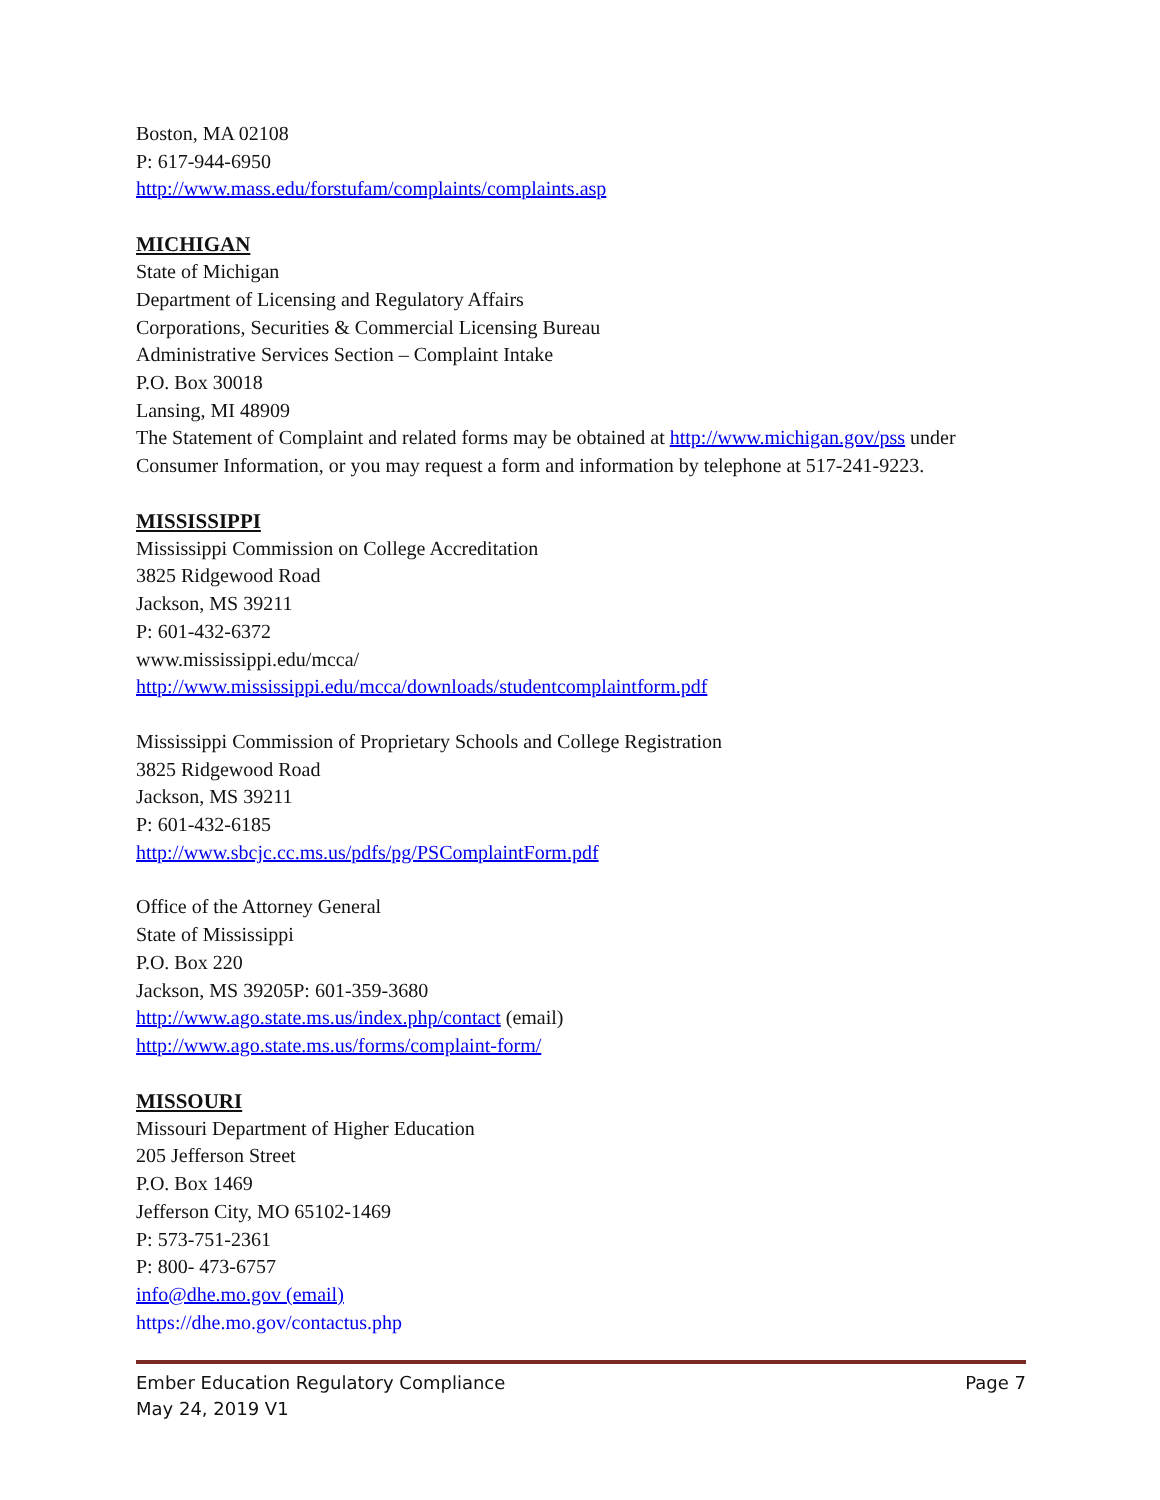Boston, MA 02108
P: 617-944-6950
http://www.mass.edu/forstufam/complaints/complaints.asp
MICHIGAN
State of Michigan
Department of Licensing and Regulatory Affairs
Corporations, Securities & Commercial Licensing Bureau
Administrative Services Section – Complaint Intake
P.O. Box 30018
Lansing, MI 48909
The Statement of Complaint and related forms may be obtained at http://www.michigan.gov/pss under Consumer Information, or you may request a form and information by telephone at 517-241-9223.
MISSISSIPPI
Mississippi Commission on College Accreditation
3825 Ridgewood Road
Jackson, MS 39211
P: 601-432-6372
www.mississippi.edu/mcca/
http://www.mississippi.edu/mcca/downloads/studentcomplaintform.pdf
Mississippi Commission of Proprietary Schools and College Registration
3825 Ridgewood Road
Jackson, MS 39211
P: 601-432-6185
http://www.sbcjc.cc.ms.us/pdfs/pg/PSComplaintForm.pdf
Office of the Attorney General
State of Mississippi
P.O. Box 220
Jackson, MS 39205P: 601-359-3680
http://www.ago.state.ms.us/index.php/contact (email)
http://www.ago.state.ms.us/forms/complaint-form/
MISSOURI
Missouri Department of Higher Education
205 Jefferson Street
P.O. Box 1469
Jefferson City, MO 65102-1469
P: 573-751-2361
P: 800- 473-6757
info@dhe.mo.gov (email)
https://dhe.mo.gov/contactus.php
Page 7 Ember Education Regulatory Compliance
May 24, 2019 V1